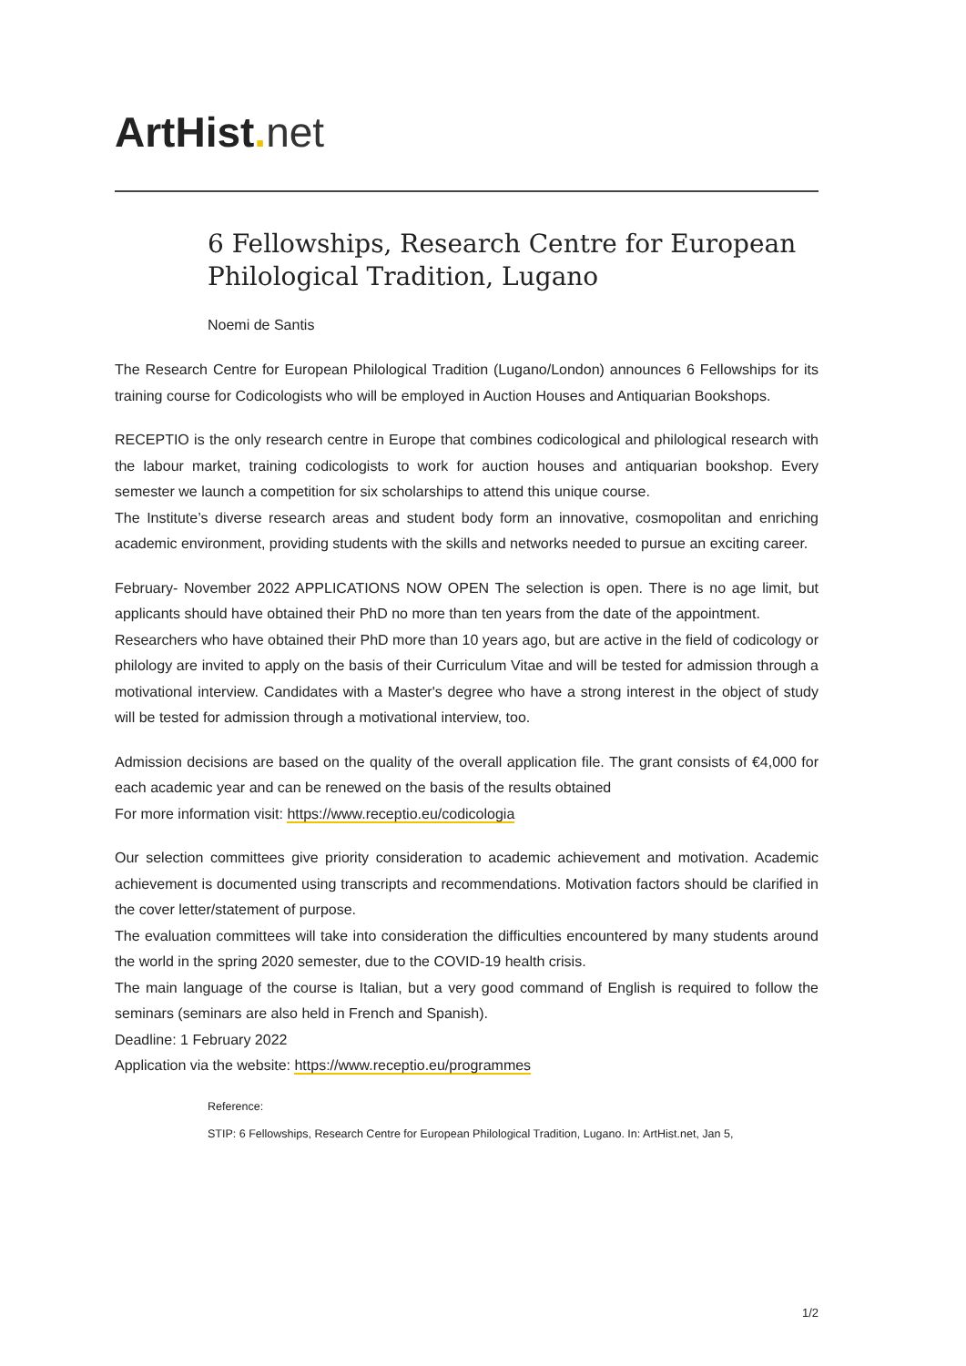ArtHist. net
6 Fellowships, Research Centre for European Philological Tradition, Lugano
Noemi de Santis
The Research Centre for European Philological Tradition (Lugano/London) announces 6 Fellow­ships for its training course for Codicologists who will be employed in Auction Houses and Anti­quarian Bookshops.
RECEPTIO is the only research centre in Europe that combines codicological and philological research with the labour market, training codicologists to work for auction houses and antiquarian bookshop. Every semester we launch a competition for six scholarships to attend this unique course.
The Institute’s diverse research areas and student body form an innovative, cosmopolitan and enriching academic environment, providing students with the skills and networks needed to pur­sue an exciting career.
February- November 2022 APPLICATIONS NOW OPEN The selection is open. There is no age lim­it, but applicants should have obtained their PhD no more than ten years from the date of the appointment.
Researchers who have obtained their PhD more than 10 years ago, but are active in the field of codicology or philology are invited to apply on the basis of their Curriculum Vitae and will be test­ed for admission through a motivational interview. Candidates with a Master's degree who have a strong interest in the object of study will be tested for admission through a motivational interview, too.
Admission decisions are based on the quality of the overall application file. The grant consists of €4,000 for each academic year and can be renewed on the basis of the results obtained
For more information visit: https://www.receptio.eu/codicologia
Our selection committees give priority consideration to academic achievement and motivation. Academic achievement is documented using transcripts and recommendations. Motivation fac­tors should be clarified in the cover letter/statement of purpose.
The evaluation committees will take into consideration the difficulties encountered by many stu­dents around the world in the spring 2020 semester, due to the COVID-19 health crisis.
The main language of the course is Italian, but a very good command of English is required to fol­low the seminars (seminars are also held in French and Spanish).
Deadline: 1 February 2022
Application via the website: https://www.receptio.eu/programmes
Reference:
STIP: 6 Fellowships, Research Centre for European Philological Tradition, Lugano. In: ArtHist.net, Jan 5,
1/2